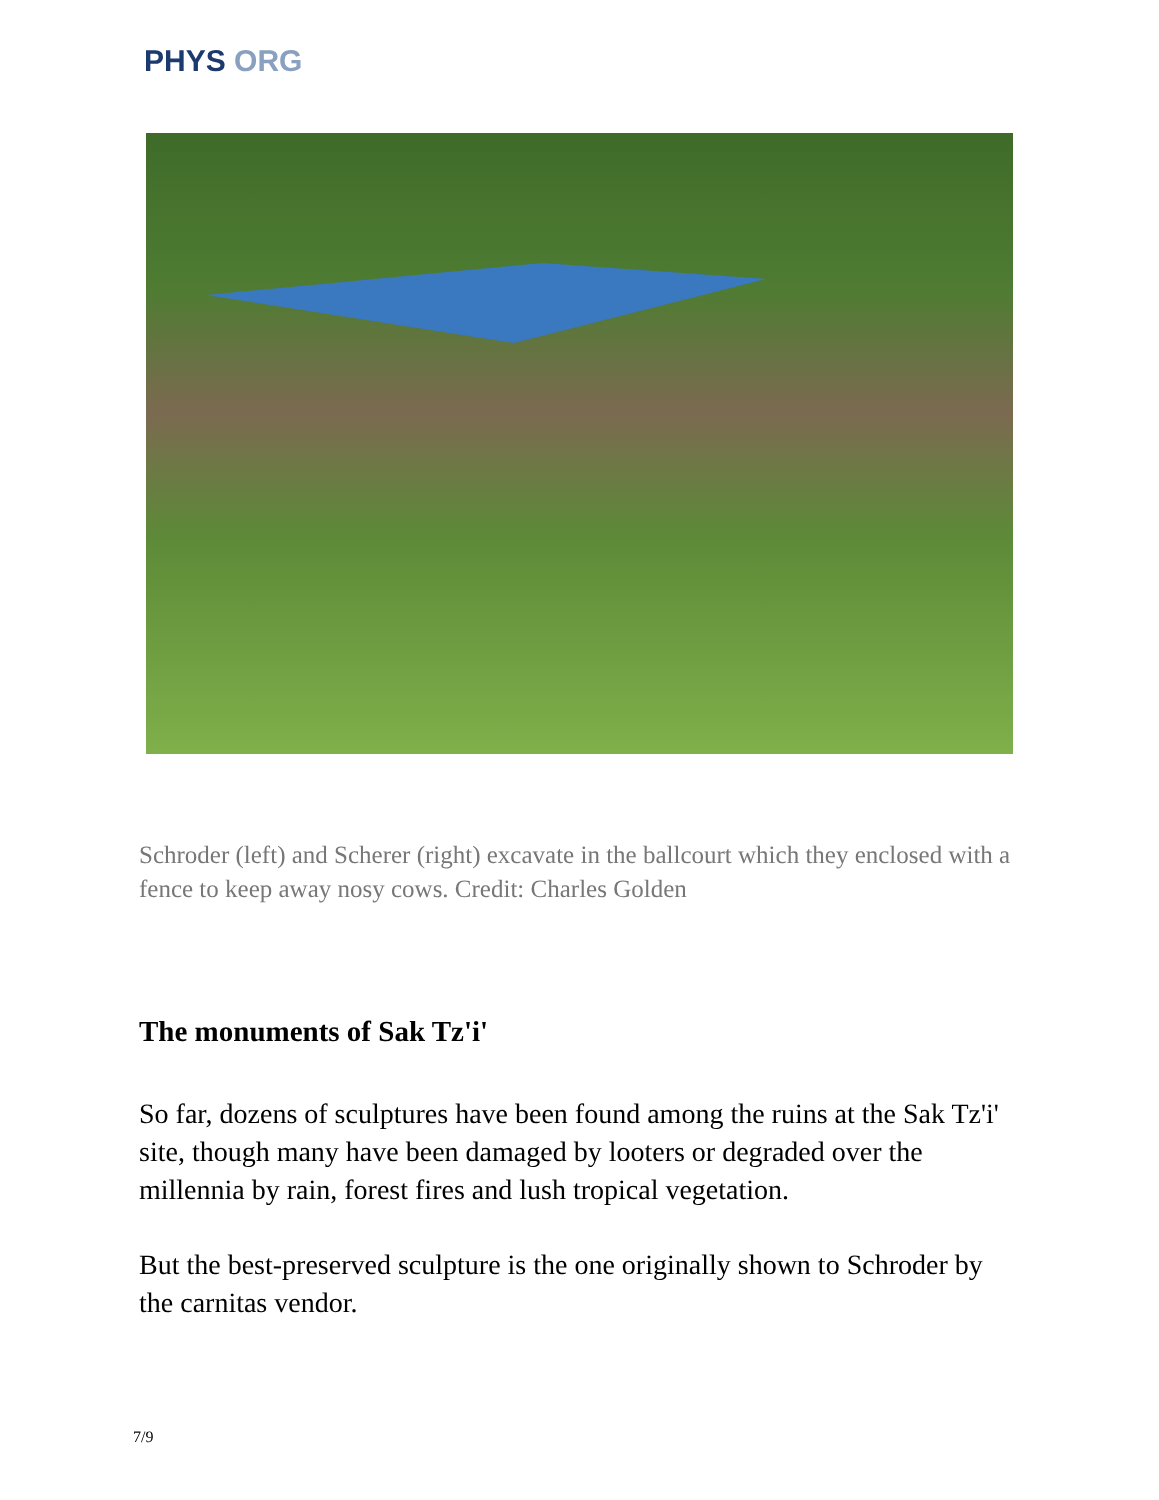PHYS ORG
Schroder (left) and Scherer (right) excavate in the ballcourt which they enclosed with a fence to keep away nosy cows. Credit: Charles Golden
The monuments of Sak Tz'i'
So far, dozens of sculptures have been found among the ruins at the Sak Tz'i' site, though many have been damaged by looters or degraded over the millennia by rain, forest fires and lush tropical vegetation.
But the best-preserved sculpture is the one originally shown to Schroder by the carnitas vendor.
7/9